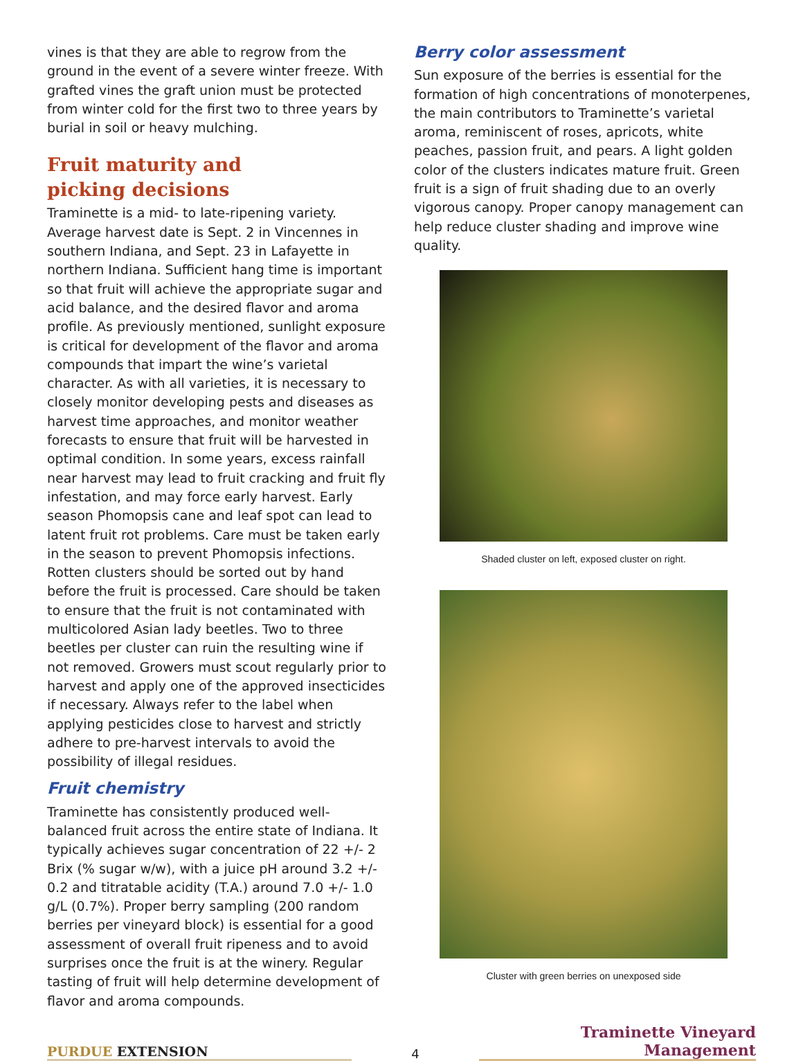vines is that they are able to regrow from the ground in the event of a severe winter freeze. With grafted vines the graft union must be protected from winter cold for the first two to three years by burial in soil or heavy mulching.
Fruit maturity and
picking decisions
Traminette is a mid- to late-ripening variety. Average harvest date is Sept. 2 in Vincennes in southern Indiana, and Sept. 23 in Lafayette in northern Indiana. Sufficient hang time is important so that fruit will achieve the appropriate sugar and acid balance, and the desired flavor and aroma profile. As previously mentioned, sunlight exposure is critical for development of the flavor and aroma compounds that impart the wine’s varietal character. As with all varieties, it is necessary to closely monitor developing pests and diseases as harvest time approaches, and monitor weather forecasts to ensure that fruit will be harvested in optimal condition. In some years, excess rainfall near harvest may lead to fruit cracking and fruit fly infestation, and may force early harvest. Early season Phomopsis cane and leaf spot can lead to latent fruit rot problems. Care must be taken early in the season to prevent Phomopsis infections. Rotten clusters should be sorted out by hand before the fruit is processed. Care should be taken to ensure that the fruit is not contaminated with multicolored Asian lady beetles. Two to three beetles per cluster can ruin the resulting wine if not removed. Growers must scout regularly prior to harvest and apply one of the approved insecticides if necessary. Always refer to the label when applying pesticides close to harvest and strictly adhere to pre-harvest intervals to avoid the possibility of illegal residues.
Fruit chemistry
Traminette has consistently produced well-balanced fruit across the entire state of Indiana. It typically achieves sugar concentration of 22 +/- 2 Brix (% sugar w/w), with a juice pH around 3.2 +/- 0.2 and titratable acidity (T.A.) around 7.0 +/- 1.0 g/L (0.7%). Proper berry sampling (200 random berries per vineyard block) is essential for a good assessment of overall fruit ripeness and to avoid surprises once the fruit is at the winery. Regular tasting of fruit will help determine development of flavor and aroma compounds.
Berry color assessment
Sun exposure of the berries is essential for the formation of high concentrations of monoterpenes, the main contributors to Traminette’s varietal aroma, reminiscent of roses, apricots, white peaches, passion fruit, and pears. A light golden color of the clusters indicates mature fruit. Green fruit is a sign of fruit shading due to an overly vigorous canopy. Proper canopy management can help reduce cluster shading and improve wine quality.
Shaded cluster on left, exposed cluster on right.
Cluster with green berries on unexposed side
PURDUE EXTENSION
4
Traminette Vineyard Management